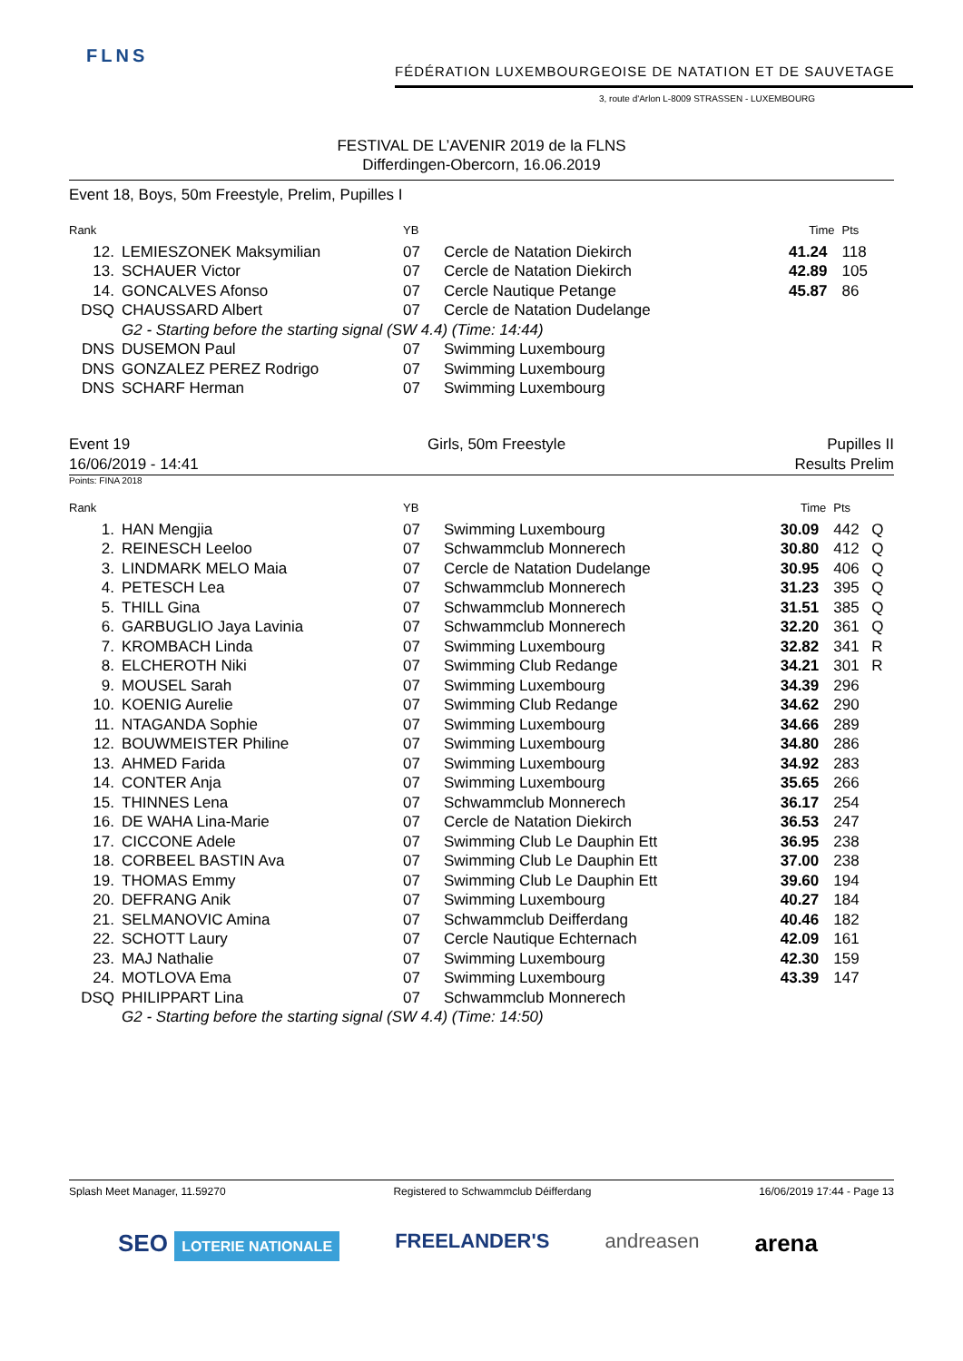FLNS
FÉDÉRATION LUXEMBOURGEOISE DE NATATION ET DE SAUVETAGE
3, route d'Arlon L-8009 STRASSEN - LUXEMBOURG
FESTIVAL DE L’AVENIR 2019 de la FLNS
Differdingen-Obercorn, 16.06.2019
Event 18, Boys, 50m Freestyle, Prelim, Pupilles I
| Rank | | YB | | Time | Pts | |
| --- | --- | --- | --- | --- | --- | --- |
| 12. | LEMIESZONEK Maksymilian | 07 | Cercle de Natation Diekirch | 41.24 | 118 | |
| 13. | SCHAUER Victor | 07 | Cercle de Natation Diekirch | 42.89 | 105 | |
| 14. | GONCALVES Afonso | 07 | Cercle Nautique Petange | 45.87 | 86 | |
| DSQ | CHAUSSARD Albert | 07 | Cercle de Natation Dudelange | | | |
| | G2 - Starting before the starting signal (SW 4.4) (Time: 14:44) | | | | | |
| DNS | DUSEMON Paul | 07 | Swimming Luxembourg | | | |
| DNS | GONZALEZ PEREZ Rodrigo | 07 | Swimming Luxembourg | | | |
| DNS | SCHARF Herman | 07 | Swimming Luxembourg | | | |
Event 19
16/06/2019 - 14:41
Girls, 50m Freestyle Pupilles II
Results Prelim
Points: FINA 2018
| Rank | | YB | | Time | Pts | |
| --- | --- | --- | --- | --- | --- | --- |
| 1. | HAN Mengjia | 07 | Swimming Luxembourg | 30.09 | 442 | Q |
| 2. | REINESCH Leeloo | 07 | Schwammclub Monnerech | 30.80 | 412 | Q |
| 3. | LINDMARK MELO Maia | 07 | Cercle de Natation Dudelange | 30.95 | 406 | Q |
| 4. | PETESCH Lea | 07 | Schwammclub Monnerech | 31.23 | 395 | Q |
| 5. | THILL Gina | 07 | Schwammclub Monnerech | 31.51 | 385 | Q |
| 6. | GARBUGLIO Jaya Lavinia | 07 | Schwammclub Monnerech | 32.20 | 361 | Q |
| 7. | KROMBACH Linda | 07 | Swimming Luxembourg | 32.82 | 341 | R |
| 8. | ELCHEROTH Niki | 07 | Swimming Club Redange | 34.21 | 301 | R |
| 9. | MOUSEL Sarah | 07 | Swimming Luxembourg | 34.39 | 296 | |
| 10. | KOENIG Aurelie | 07 | Swimming Club Redange | 34.62 | 290 | |
| 11. | NTAGANDA Sophie | 07 | Swimming Luxembourg | 34.66 | 289 | |
| 12. | BOUWMEISTER Philine | 07 | Swimming Luxembourg | 34.80 | 286 | |
| 13. | AHMED Farida | 07 | Swimming Luxembourg | 34.92 | 283 | |
| 14. | CONTER Anja | 07 | Swimming Luxembourg | 35.65 | 266 | |
| 15. | THINNES Lena | 07 | Schwammclub Monnerech | 36.17 | 254 | |
| 16. | DE WAHA Lina-Marie | 07 | Cercle de Natation Diekirch | 36.53 | 247 | |
| 17. | CICCONE Adele | 07 | Swimming Club Le Dauphin Ett | 36.95 | 238 | |
| 18. | CORBEEL BASTIN Ava | 07 | Swimming Club Le Dauphin Ett | 37.00 | 238 | |
| 19. | THOMAS Emmy | 07 | Swimming Club Le Dauphin Ett | 39.60 | 194 | |
| 20. | DEFRANG Anik | 07 | Swimming Luxembourg | 40.27 | 184 | |
| 21. | SELMANOVIC Amina | 07 | Schwammclub Deifferdang | 40.46 | 182 | |
| 22. | SCHOTT Laury | 07 | Cercle Nautique Echternach | 42.09 | 161 | |
| 23. | MAJ Nathalie | 07 | Swimming Luxembourg | 42.30 | 159 | |
| 24. | MOTLOVA Ema | 07 | Swimming Luxembourg | 43.39 | 147 | |
| DSQ | PHILIPPART Lina | 07 | Schwammclub Monnerech | | | |
| | G2 - Starting before the starting signal (SW 4.4) (Time: 14:50) | | | | | |
Splash Meet Manager, 11.59270 Registered to Schwammclub Déifferdang 16/06/2019 17:44 - Page 13
SEO LOTERIE NATIONALE FREELANDER'S andreasen arena